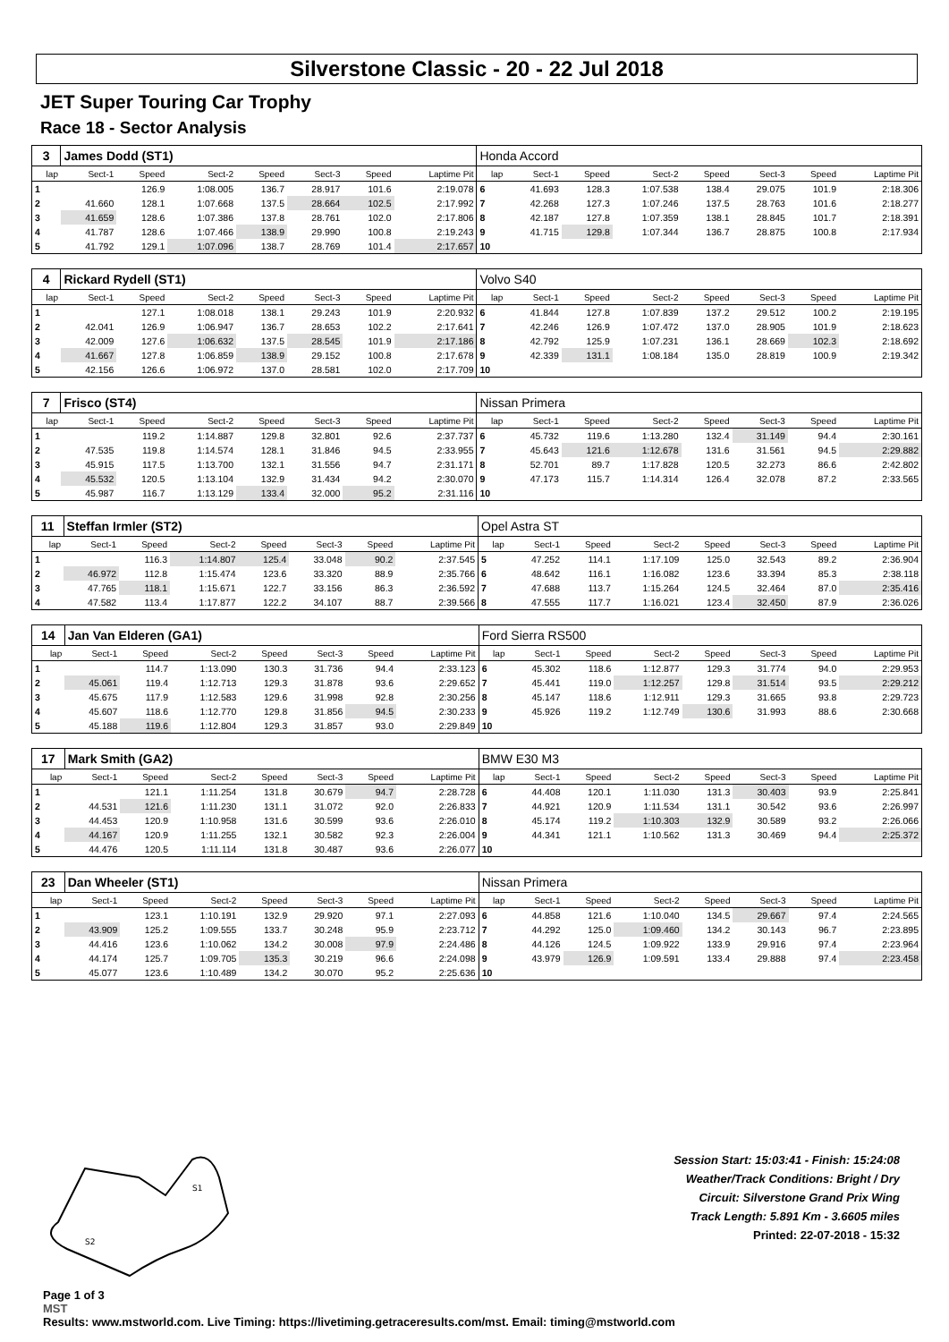Silverstone Classic - 20 - 22 Jul 2018
JET Super Touring Car Trophy
Race 18 - Sector Analysis
| 3 | James Dodd (ST1) | | | | | | | Honda Accord | | | | | | | |
| lap | Sect-1 | Speed | Sect-2 | Speed | Sect-3 | Speed | Laptime Pit | lap | Sect-1 | Speed | Sect-2 | Speed | Sect-3 | Speed | Laptime Pit |
| 1 | | 126.9 | 1:08.005 | 136.7 | 28.917 | 101.6 | 2:19.078 | 6 | 41.693 | 128.3 | 1:07.538 | 138.4 | 29.075 | 101.9 | 2:18.306 |
| 2 | 41.660 | 128.1 | 1:07.668 | 137.5 | 28.664 | 102.5 | 2:17.992 | 7 | 42.268 | 127.3 | 1:07.246 | 137.5 | 28.763 | 101.6 | 2:18.277 |
| 3 | 41.659 | 128.6 | 1:07.386 | 137.8 | 28.761 | 102.0 | 2:17.806 | 8 | 42.187 | 127.8 | 1:07.359 | 138.1 | 28.845 | 101.7 | 2:18.391 |
| 4 | 41.787 | 128.6 | 1:07.466 | 138.9 | 29.990 | 100.8 | 2:19.243 | 9 | 41.715 | 129.8 | 1:07.344 | 136.7 | 28.875 | 100.8 | 2:17.934 |
| 5 | 41.792 | 129.1 | 1:07.096 | 138.7 | 28.769 | 101.4 | 2:17.657 | 10 | | | | | | | |
| 4 | Rickard Rydell (ST1) | | | | | | | Volvo S40 | | | | | | | |
| lap | Sect-1 | Speed | Sect-2 | Speed | Sect-3 | Speed | Laptime Pit | lap | Sect-1 | Speed | Sect-2 | Speed | Sect-3 | Speed | Laptime Pit |
| 1 | | 127.1 | 1:08.018 | 138.1 | 29.243 | 101.9 | 2:20.932 | 6 | 41.844 | 127.8 | 1:07.839 | 137.2 | 29.512 | 100.2 | 2:19.195 |
| 2 | 42.041 | 126.9 | 1:06.947 | 136.7 | 28.653 | 102.2 | 2:17.641 | 7 | 42.246 | 126.9 | 1:07.472 | 137.0 | 28.905 | 101.9 | 2:18.623 |
| 3 | 42.009 | 127.6 | 1:06.632 | 137.5 | 28.545 | 101.9 | 2:17.186 | 8 | 42.792 | 125.9 | 1:07.231 | 136.1 | 28.669 | 102.3 | 2:18.692 |
| 4 | 41.667 | 127.8 | 1:06.859 | 138.9 | 29.152 | 100.8 | 2:17.678 | 9 | 42.339 | 131.1 | 1:08.184 | 135.0 | 28.819 | 100.9 | 2:19.342 |
| 5 | 42.156 | 126.6 | 1:06.972 | 137.0 | 28.581 | 102.0 | 2:17.709 | 10 | | | | | | | |
| 7 | Frisco (ST4) | | | | | | | Nissan Primera | | | | | | | |
| lap | Sect-1 | Speed | Sect-2 | Speed | Sect-3 | Speed | Laptime Pit | lap | Sect-1 | Speed | Sect-2 | Speed | Sect-3 | Speed | Laptime Pit |
| 1 | | 119.2 | 1:14.887 | 129.8 | 32.801 | 92.6 | 2:37.737 | 6 | 45.732 | 119.6 | 1:13.280 | 132.4 | 31.149 | 94.4 | 2:30.161 |
| 2 | 47.535 | 119.8 | 1:14.574 | 128.1 | 31.846 | 94.5 | 2:33.955 | 7 | 45.643 | 121.6 | 1:12.678 | 131.6 | 31.561 | 94.5 | 2:29.882 |
| 3 | 45.915 | 117.5 | 1:13.700 | 132.1 | 31.556 | 94.7 | 2:31.171 | 8 | 52.701 | 89.7 | 1:17.828 | 120.5 | 32.273 | 86.6 | 2:42.802 |
| 4 | 45.532 | 120.5 | 1:13.104 | 132.9 | 31.434 | 94.2 | 2:30.070 | 9 | 47.173 | 115.7 | 1:14.314 | 126.4 | 32.078 | 87.2 | 2:33.565 |
| 5 | 45.987 | 116.7 | 1:13.129 | 133.4 | 32.000 | 95.2 | 2:31.116 | 10 | | | | | | | |
| 11 | Steffan Irmler (ST2) | | | | | | | Opel Astra ST | | | | | | | |
| lap | Sect-1 | Speed | Sect-2 | Speed | Sect-3 | Speed | Laptime Pit | lap | Sect-1 | Speed | Sect-2 | Speed | Sect-3 | Speed | Laptime Pit |
| 1 | | 116.3 | 1:14.807 | 125.4 | 33.048 | 90.2 | 2:37.545 | 5 | 47.252 | 114.1 | 1:17.109 | 125.0 | 32.543 | 89.2 | 2:36.904 |
| 2 | 46.972 | 112.8 | 1:15.474 | 123.6 | 33.320 | 88.9 | 2:35.766 | 6 | 48.642 | 116.1 | 1:16.082 | 123.6 | 33.394 | 85.3 | 2:38.118 |
| 3 | 47.765 | 118.1 | 1:15.671 | 122.7 | 33.156 | 86.3 | 2:36.592 | 7 | 47.688 | 113.7 | 1:15.264 | 124.5 | 32.464 | 87.0 | 2:35.416 |
| 4 | 47.582 | 113.4 | 1:17.877 | 122.2 | 34.107 | 88.7 | 2:39.566 | 8 | 47.555 | 117.7 | 1:16.021 | 123.4 | 32.450 | 87.9 | 2:36.026 |
| 14 | Jan Van Elderen (GA1) | | | | | | | Ford Sierra RS500 | | | | | | | |
| lap | Sect-1 | Speed | Sect-2 | Speed | Sect-3 | Speed | Laptime Pit | lap | Sect-1 | Speed | Sect-2 | Speed | Sect-3 | Speed | Laptime Pit |
| 1 | | 114.7 | 1:13.090 | 130.3 | 31.736 | 94.4 | 2:33.123 | 6 | 45.302 | 118.6 | 1:12.877 | 129.3 | 31.774 | 94.0 | 2:29.953 |
| 2 | 45.061 | 119.4 | 1:12.713 | 129.3 | 31.878 | 93.6 | 2:29.652 | 7 | 45.441 | 119.0 | 1:12.257 | 129.8 | 31.514 | 93.5 | 2:29.212 |
| 3 | 45.675 | 117.9 | 1:12.583 | 129.6 | 31.998 | 92.8 | 2:30.256 | 8 | 45.147 | 118.6 | 1:12.911 | 129.3 | 31.665 | 93.8 | 2:29.723 |
| 4 | 45.607 | 118.6 | 1:12.770 | 129.8 | 31.856 | 94.5 | 2:30.233 | 9 | 45.926 | 119.2 | 1:12.749 | 130.6 | 31.993 | 88.6 | 2:30.668 |
| 5 | 45.188 | 119.6 | 1:12.804 | 129.3 | 31.857 | 93.0 | 2:29.849 | 10 | | | | | | | |
| 17 | Mark Smith (GA2) | | | | | | | BMW E30 M3 | | | | | | | |
| lap | Sect-1 | Speed | Sect-2 | Speed | Sect-3 | Speed | Laptime Pit | lap | Sect-1 | Speed | Sect-2 | Speed | Sect-3 | Speed | Laptime Pit |
| 1 | | 121.1 | 1:11.254 | 131.8 | 30.679 | 94.7 | 2:28.728 | 6 | 44.408 | 120.1 | 1:11.030 | 131.3 | 30.403 | 93.9 | 2:25.841 |
| 2 | 44.531 | 121.6 | 1:11.230 | 131.1 | 31.072 | 92.0 | 2:26.833 | 7 | 44.921 | 120.9 | 1:11.534 | 131.1 | 30.542 | 93.6 | 2:26.997 |
| 3 | 44.453 | 120.9 | 1:10.958 | 131.6 | 30.599 | 93.6 | 2:26.010 | 8 | 45.174 | 119.2 | 1:10.303 | 132.9 | 30.589 | 93.2 | 2:26.066 |
| 4 | 44.167 | 120.9 | 1:11.255 | 132.1 | 30.582 | 92.3 | 2:26.004 | 9 | 44.341 | 121.1 | 1:10.562 | 131.3 | 30.469 | 94.4 | 2:25.372 |
| 5 | 44.476 | 120.5 | 1:11.114 | 131.8 | 30.487 | 93.6 | 2:26.077 | 10 | | | | | | | |
| 23 | Dan Wheeler (ST1) | | | | | | | Nissan Primera | | | | | | | |
| lap | Sect-1 | Speed | Sect-2 | Speed | Sect-3 | Speed | Laptime Pit | lap | Sect-1 | Speed | Sect-2 | Speed | Sect-3 | Speed | Laptime Pit |
| 1 | | 123.1 | 1:10.191 | 132.9 | 29.920 | 97.1 | 2:27.093 | 6 | 44.858 | 121.6 | 1:10.040 | 134.5 | 29.667 | 97.4 | 2:24.565 |
| 2 | 43.909 | 125.2 | 1:09.555 | 133.7 | 30.248 | 95.9 | 2:23.712 | 7 | 44.292 | 125.0 | 1:09.460 | 134.2 | 30.143 | 96.7 | 2:23.895 |
| 3 | 44.416 | 123.6 | 1:10.062 | 134.2 | 30.008 | 97.9 | 2:24.486 | 8 | 44.126 | 124.5 | 1:09.922 | 133.9 | 29.916 | 97.4 | 2:23.964 |
| 4 | 44.174 | 125.7 | 1:09.705 | 135.3 | 30.219 | 96.6 | 2:24.098 | 9 | 43.979 | 126.9 | 1:09.591 | 133.4 | 29.888 | 97.4 | 2:23.458 |
| 5 | 45.077 | 123.6 | 1:10.489 | 134.2 | 30.070 | 95.2 | 2:25.636 | 10 | | | | | | | |
S1
S2
Page 1 of 3
MST
Session Start: 15:03:41 - Finish: 15:24:08
Weather/Track Conditions: Bright / Dry
Circuit: Silverstone Grand Prix Wing
Track Length: 5.891 Km - 3.6605 miles
Printed: 22-07-2018 - 15:32
Results: www.mstworld.com. Live Timing: https://livetiming.getraceresults.com/mst. Email: timing@mstworld.com